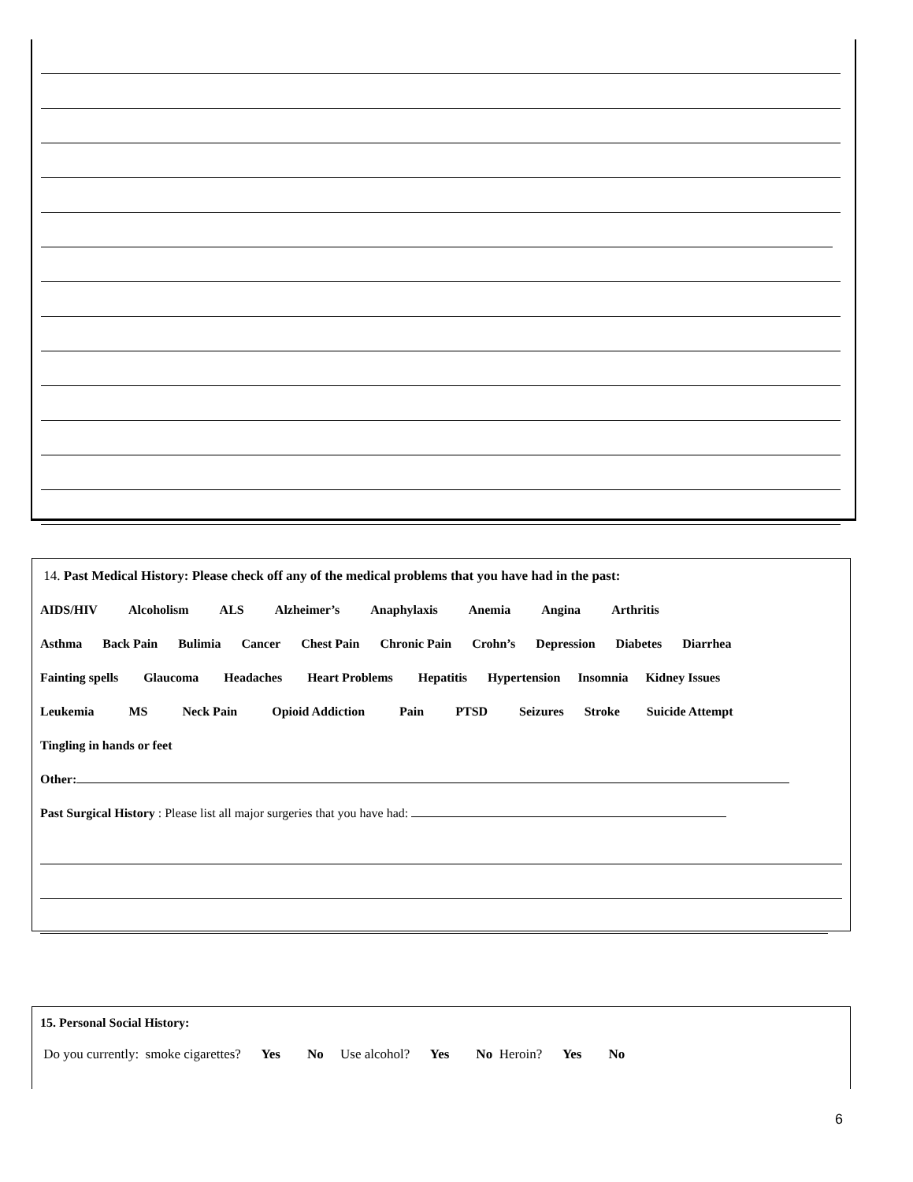14. Past Medical History: Please check off any of the medical problems that you have had in the past:
AIDS/HIV Alcoholism ALS Alzheimer’s Anaphylaxis Anemia Angina Arthritis
Asthma Back Pain Bulimia Cancer Chest Pain Chronic Pain Crohn’s Depression Diabetes Diarrhea
Fainting spells Glaucoma Headaches Heart Problems Hepatitis Hypertension Insomnia Kidney Issues
Leukemia MS Neck Pain Opioid Addiction Pain PTSD Seizures Stroke Suicide Attempt
Tingling in hands or feet
Other:
Past Surgical History : Please list all major surgeries that you have had:
15. Personal Social History:
Do you currently: smoke cigarettes? Yes No Use alcohol? Yes No Heroin? Yes No
6